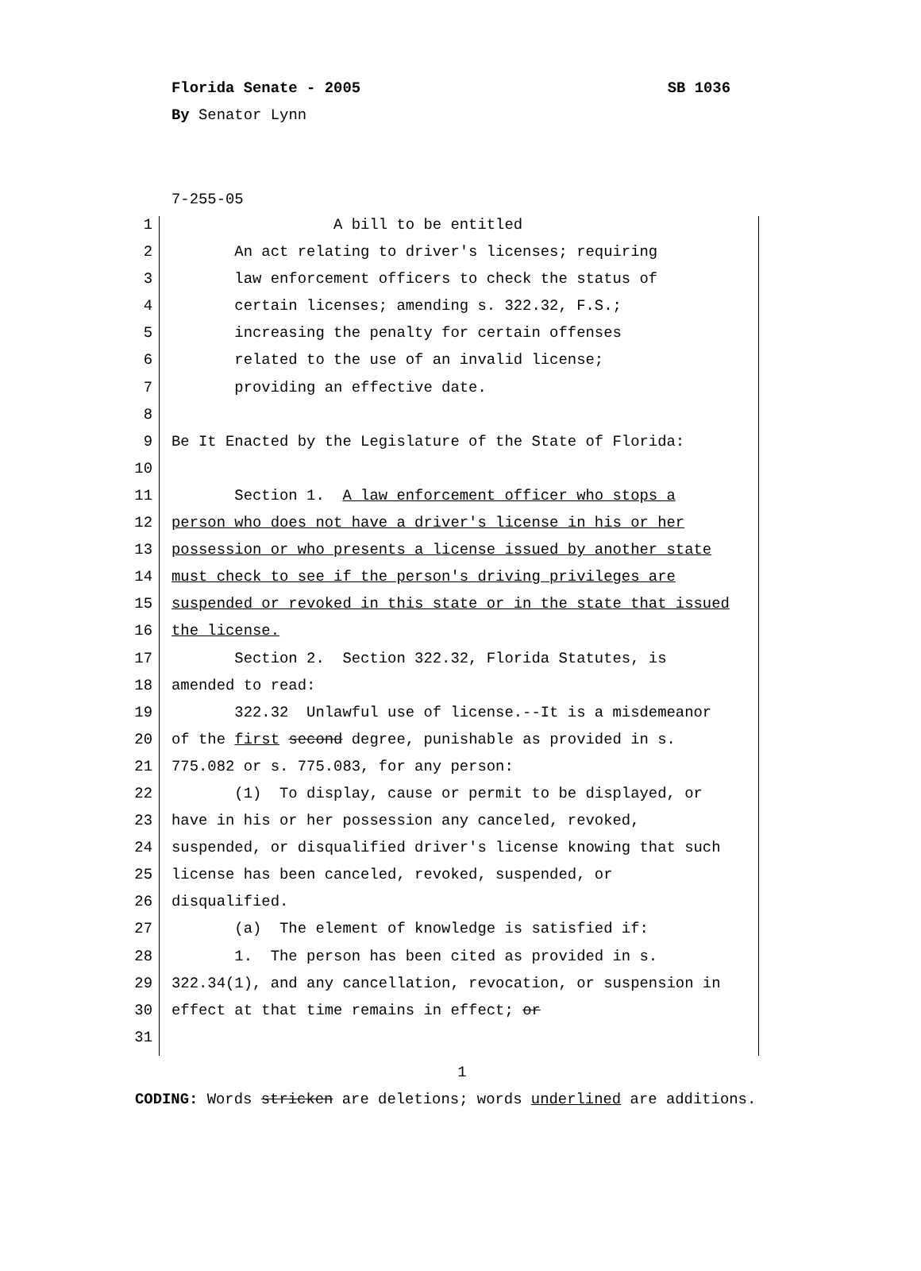Florida Senate - 2005 SB 1036
By Senator Lynn
7-255-05
1 A bill to be entitled
2 An act relating to driver's licenses; requiring
3 law enforcement officers to check the status of
4 certain licenses; amending s. 322.32, F.S.;
5 increasing the penalty for certain offenses
6 related to the use of an invalid license;
7 providing an effective date.
8
9 Be It Enacted by the Legislature of the State of Florida:
10
11 Section 1. A law enforcement officer who stops a
12 person who does not have a driver's license in his or her
13 possession or who presents a license issued by another state
14 must check to see if the person's driving privileges are
15 suspended or revoked in this state or in the state that issued
16 the license.
17 Section 2. Section 322.32, Florida Statutes, is
18 amended to read:
19 322.32 Unlawful use of license.--It is a misdemeanor
20 of the first second degree, punishable as provided in s.
21 775.082 or s. 775.083, for any person:
22 (1) To display, cause or permit to be displayed, or
23 have in his or her possession any canceled, revoked,
24 suspended, or disqualified driver's license knowing that such
25 license has been canceled, revoked, suspended, or
26 disqualified.
27 (a) The element of knowledge is satisfied if:
28 1. The person has been cited as provided in s.
29 322.34(1), and any cancellation, revocation, or suspension in
30 effect at that time remains in effect; or
31
1
CODING: Words stricken are deletions; words underlined are additions.